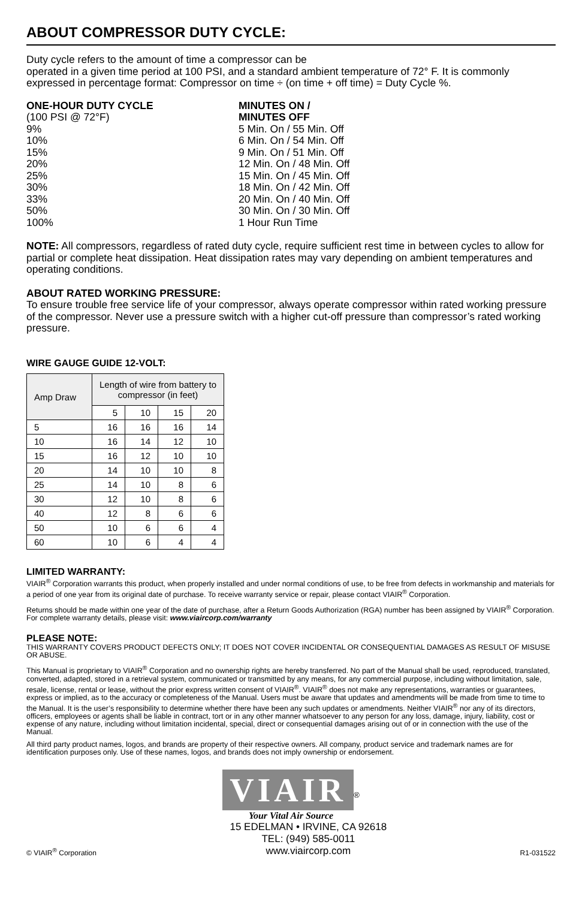ABOUT COMPRESSOR DUTY CYCLE:
Duty cycle refers to the amount of time a compressor can be
operated in a given time period at 100 PSI, and a standard ambient temperature of 72° F. It is commonly expressed in percentage format: Compressor on time ÷ (on time + off time) = Duty Cycle %.
ONE-HOUR DUTY CYCLE
(100 PSI @ 72°F)
9%
10%
15%
20%
25%
30%
33%
50%
100%
MINUTES ON /
MINUTES OFF
5 Min. On / 55 Min. Off
6 Min. On / 54 Min. Off
9 Min. On / 51 Min. Off
12 Min. On / 48 Min. Off
15 Min. On / 45 Min. Off
18 Min. On / 42 Min. Off
20 Min. On / 40 Min. Off
30 Min. On / 30 Min. Off
1 Hour Run Time
NOTE: All compressors, regardless of rated duty cycle, require sufficient rest time in between cycles to allow for partial or complete heat dissipation. Heat dissipation rates may vary depending on ambient temperatures and operating conditions.
ABOUT RATED WORKING PRESSURE:
To ensure trouble free service life of your compressor, always operate compressor within rated working pressure of the compressor. Never use a pressure switch with a higher cut-off pressure than compressor’s rated working pressure.
WIRE GAUGE GUIDE 12-VOLT:
| Amp Draw | Length of wire from battery to compressor (in feet) | | | |
| --- | --- | --- | --- | --- |
| | 5 | 10 | 15 | 20 |
| 5 | 16 | 16 | 16 | 14 |
| 10 | 16 | 14 | 12 | 10 |
| 15 | 16 | 12 | 10 | 10 |
| 20 | 14 | 10 | 10 | 8 |
| 25 | 14 | 10 | 8 | 6 |
| 30 | 12 | 10 | 8 | 6 |
| 40 | 12 | 8 | 6 | 6 |
| 50 | 10 | 6 | 6 | 4 |
| 60 | 10 | 6 | 4 | 4 |
LIMITED WARRANTY:
VIAIR<sup>®</sup> Corporation warrants this product, when properly installed and under normal conditions of use, to be free from defects in workmanship and materials for a period of one year from its original date of purchase. To receive warranty service or repair, please contact VIAIR<sup>®</sup> Corporation.
Returns should be made within one year of the date of purchase, after a Return Goods Authorization (RGA) number has been assigned by VIAIR<sup>®</sup> Corporation. For complete warranty details, please visit: www.viaircorp.com/warranty
PLEASE NOTE:
THIS WARRANTY COVERS PRODUCT DEFECTS ONLY; IT DOES NOT COVER INCIDENTAL OR CONSEQUENTIAL DAMAGES AS RESULT OF MISUSE OR ABUSE.
This Manual is proprietary to VIAIR<sup>®</sup> Corporation and no ownership rights are hereby transferred. No part of the Manual shall be used, reproduced, translated, converted, adapted, stored in a retrieval system, communicated or transmitted by any means, for any commercial purpose, including without limitation, sale, resale, license, rental or lease, without the prior express written consent of VIAIR<sup>®</sup>. VIAIR<sup>®</sup> does not make any representations, warranties or guarantees, express or implied, as to the accuracy or completeness of the Manual. Users must be aware that updates and amendments will be made from time to time to the Manual. It is the user’s responsibility to determine whether there have been any such updates or amendments. Neither VIAIR<sup>®</sup> nor any of its directors, officers, employees or agents shall be liable in contract, tort or in any other manner whatsoever to any person for any loss, damage, injury, liability, cost or expense of any nature, including without limitation incidental, special, direct or consequential damages arising out of or in connection with the use of the Manual.
All third party product names, logos, and brands are property of their respective owners. All company, product service and trademark names are for identification purposes only. Use of these names, logos, and brands does not imply ownership or endorsement.
VIAIR<sup>®</sup>
Your Vital Air Source
© VIAIR<sup>®</sup> Corporation 15 EDELMAN • IRVINE, CA 92618
TEL: (949) 585-0011
www.viaircorp.com R1-031522